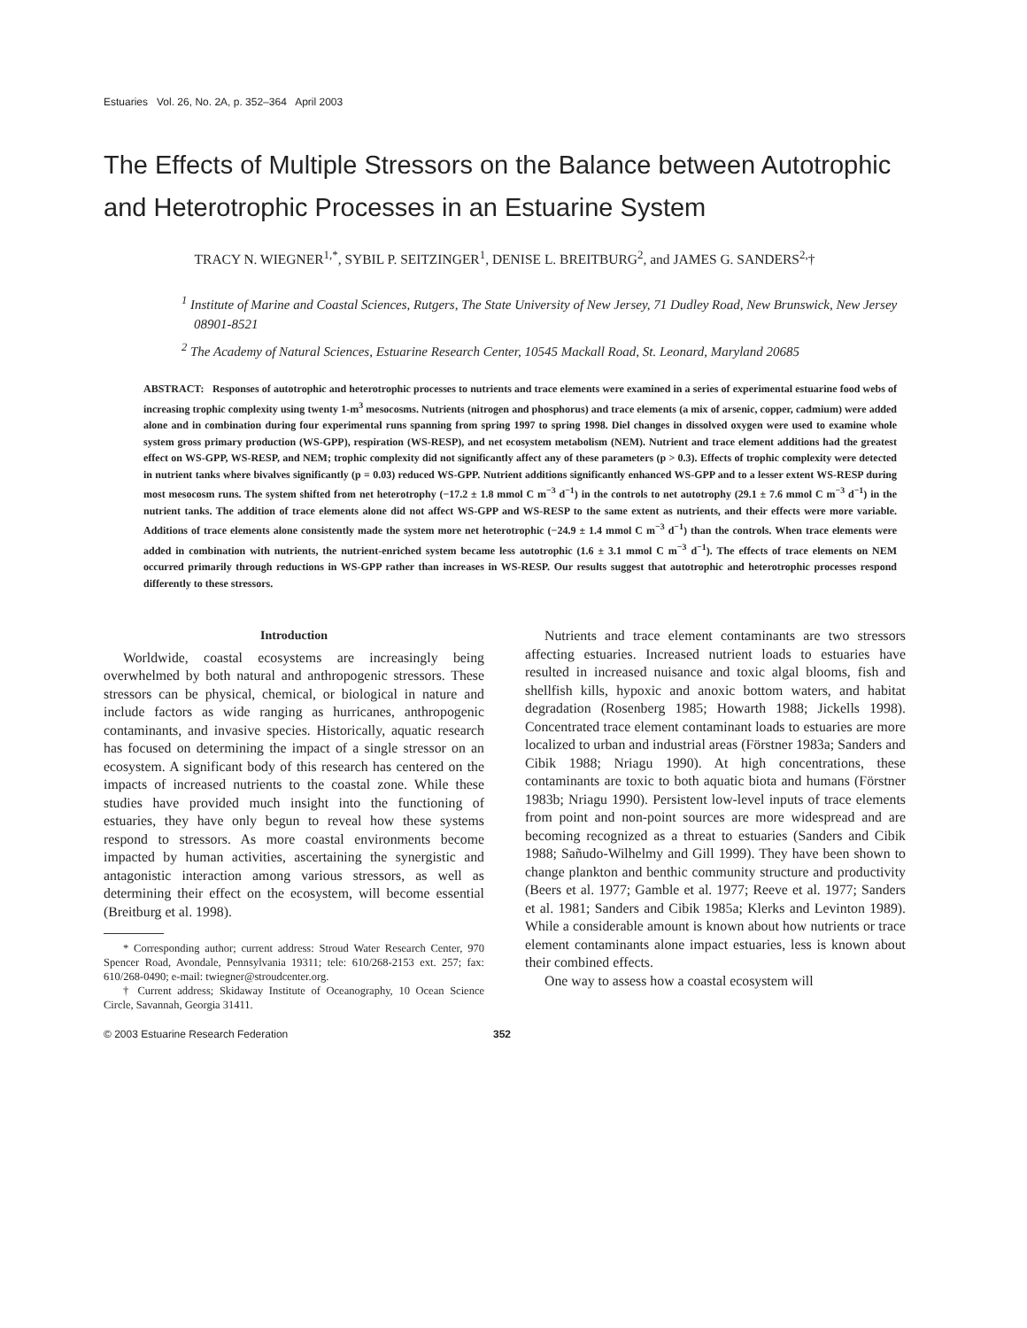Estuaries Vol. 26, No. 2A, p. 352–364 April 2003
The Effects of Multiple Stressors on the Balance between Autotrophic and Heterotrophic Processes in an Estuarine System
TRACY N. WIEGNER<sup>1,*</sup>, SYBIL P. SEITZINGER<sup>1</sup>, DENISE L. BREITBURG<sup>2</sup>, and JAMES G. SANDERS<sup>2,</sup>†
<sup>1</sup> Institute of Marine and Coastal Sciences, Rutgers, The State University of New Jersey, 71 Dudley Road, New Brunswick, New Jersey 08901-8521
<sup>2</sup> The Academy of Natural Sciences, Estuarine Research Center, 10545 Mackall Road, St. Leonard, Maryland 20685
ABSTRACT: Responses of autotrophic and heterotrophic processes to nutrients and trace elements were examined in a series of experimental estuarine food webs of increasing trophic complexity using twenty 1-m<sup>3</sup> mesocosms. Nutrients (nitrogen and phosphorus) and trace elements (a mix of arsenic, copper, cadmium) were added alone and in combination during four experimental runs spanning from spring 1997 to spring 1998. Diel changes in dissolved oxygen were used to examine whole system gross primary production (WS-GPP), respiration (WS-RESP), and net ecosystem metabolism (NEM). Nutrient and trace element additions had the greatest effect on WS-GPP, WS-RESP, and NEM; trophic complexity did not significantly affect any of these parameters (p > 0.3). Effects of trophic complexity were detected in nutrient tanks where bivalves significantly (p = 0.03) reduced WS-GPP. Nutrient additions significantly enhanced WS-GPP and to a lesser extent WS-RESP during most mesocosm runs. The system shifted from net heterotrophy (−17.2 ± 1.8 mmol C m<sup>−3</sup> d<sup>−1</sup>) in the controls to net autotrophy (29.1 ± 7.6 mmol C m<sup>−3</sup> d<sup>−1</sup>) in the nutrient tanks. The addition of trace elements alone did not affect WS-GPP and WS-RESP to the same extent as nutrients, and their effects were more variable. Additions of trace elements alone consistently made the system more net heterotrophic (−24.9 ± 1.4 mmol C m<sup>−3</sup> d<sup>−1</sup>) than the controls. When trace elements were added in combination with nutrients, the nutrient-enriched system became less autotrophic (1.6 ± 3.1 mmol C m<sup>−3</sup> d<sup>−1</sup>). The effects of trace elements on NEM occurred primarily through reductions in WS-GPP rather than increases in WS-RESP. Our results suggest that autotrophic and heterotrophic processes respond differently to these stressors.
Introduction
Worldwide, coastal ecosystems are increasingly being overwhelmed by both natural and anthropogenic stressors. These stressors can be physical, chemical, or biological in nature and include factors as wide ranging as hurricanes, anthropogenic contaminants, and invasive species. Historically, aquatic research has focused on determining the impact of a single stressor on an ecosystem. A significant body of this research has centered on the impacts of increased nutrients to the coastal zone. While these studies have provided much insight into the functioning of estuaries, they have only begun to reveal how these systems respond to stressors. As more coastal environments become impacted by human activities, ascertaining the synergistic and antagonistic interaction among various stressors, as well as determining their effect on the ecosystem, will become essential (Breitburg et al. 1998).
* Corresponding author; current address: Stroud Water Research Center, 970 Spencer Road, Avondale, Pennsylvania 19311; tele: 610/268-2153 ext. 257; fax: 610/268-0490; e-mail: twiegner@stroudcenter.org.
† Current address; Skidaway Institute of Oceanography, 10 Ocean Science Circle, Savannah, Georgia 31411.
Nutrients and trace element contaminants are two stressors affecting estuaries. Increased nutrient loads to estuaries have resulted in increased nuisance and toxic algal blooms, fish and shellfish kills, hypoxic and anoxic bottom waters, and habitat degradation (Rosenberg 1985; Howarth 1988; Jickells 1998). Concentrated trace element contaminant loads to estuaries are more localized to urban and industrial areas (Förstner 1983a; Sanders and Cibik 1988; Nriagu 1990). At high concentrations, these contaminants are toxic to both aquatic biota and humans (Förstner 1983b; Nriagu 1990). Persistent low-level inputs of trace elements from point and non-point sources are more widespread and are becoming recognized as a threat to estuaries (Sanders and Cibik 1988; Sañudo-Wilhelmy and Gill 1999). They have been shown to change plankton and benthic community structure and productivity (Beers et al. 1977; Gamble et al. 1977; Reeve et al. 1977; Sanders et al. 1981; Sanders and Cibik 1985a; Klerks and Levinton 1989). While a considerable amount is known about how nutrients or trace element contaminants alone impact estuaries, less is known about their combined effects.
One way to assess how a coastal ecosystem will
© 2003 Estuarine Research Federation 352